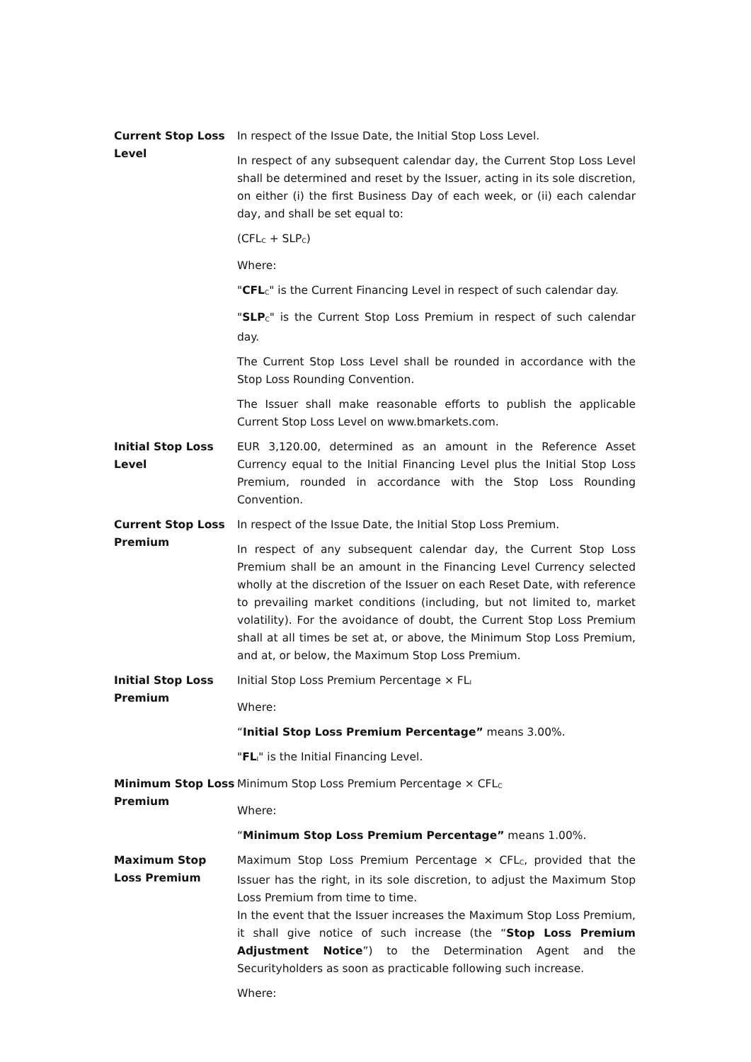| Current Stop Loss Level | In respect of the Issue Date, the Initial Stop Loss Level. In respect of any subsequent calendar day, the Current Stop Loss Level shall be determined and reset by the Issuer, acting in its sole discretion, on either (i) the first Business Day of each week, or (ii) each calendar day, and shall be set equal to: (CFL<sub>C</sub> + SLP<sub>C</sub>) Where: " CFL<sub>C</sub>" is the Current Financing Level in respect of such calendar day. " SLP<sub>C</sub>" is the Current Stop Loss Premium in respect of such calendar day. The Current Stop Loss Level shall be rounded in accordance with the Stop Loss Rounding Convention. The Issuer shall make reasonable efforts to publish the applicable Current Stop Loss Level on www.bmarkets.com. |
| Initial Stop Loss Level | EUR 3,120.00, determined as an amount in the Reference Asset Currency equal to the Initial Financing Level plus the Initial Stop Loss Premium, rounded in accordance with the Stop Loss Rounding Convention. |
| Current Stop Loss Premium | In respect of the Issue Date, the Initial Stop Loss Premium. In respect of any subsequent calendar day, the Current Stop Loss Premium shall be an amount in the Financing Level Currency selected wholly at the discretion of the Issuer on each Reset Date, with reference to prevailing market conditions (including, but not limited to, market volatility). For the avoidance of doubt, the Current Stop Loss Premium shall at all times be set at, or above, the Minimum Stop Loss Premium, and at, or below, the Maximum Stop Loss Premium. |
| Initial Stop Loss Premium | Initial Stop Loss Premium Percentage × FL<sub>I</sub> Where: “ Initial Stop Loss Premium Percentage” means 3.00%. " FL<sub>I</sub>" is the Initial Financing Level. |
| Minimum Stop Loss Premium | Minimum Stop Loss Premium Percentage × CFL<sub>C</sub> Where: “ Minimum Stop Loss Premium Percentage” means 1.00%. |
| Maximum Stop Loss Premium | Maximum Stop Loss Premium Percentage × CFL<sub>C</sub>, provided that the Issuer has the right, in its sole discretion, to adjust the Maximum Stop Loss Premium from time to time. In the event that the Issuer increases the Maximum Stop Loss Premium, it shall give notice of such increase (the “ Stop Loss Premium Adjustment Notice ”) to the Determination Agent and the Securityholders as soon as practicable following such increase. Where: |